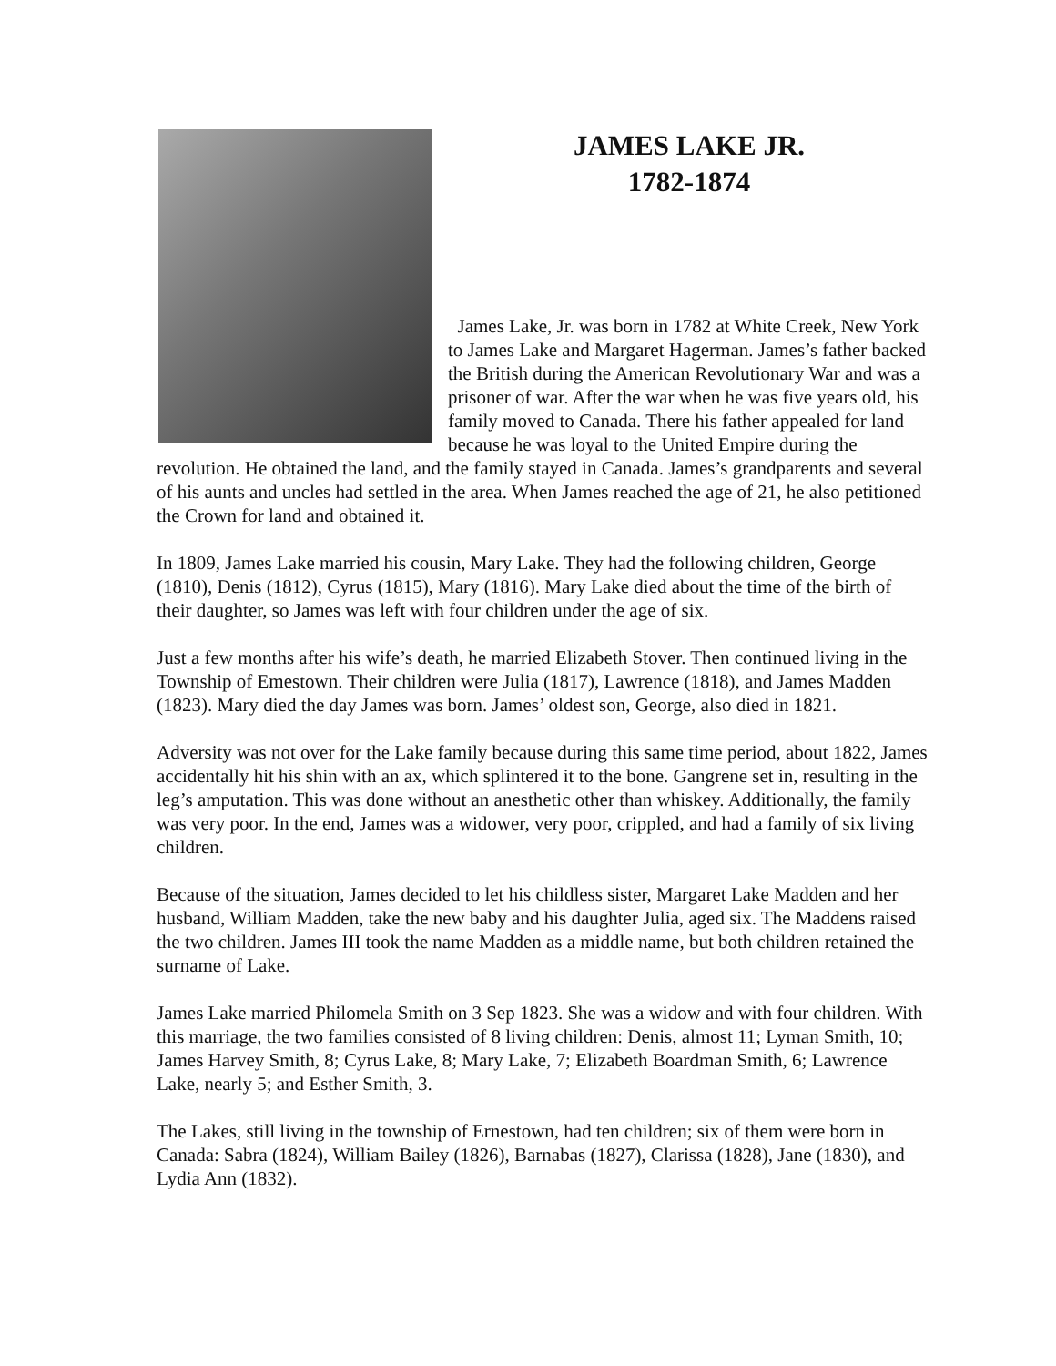JAMES LAKE JR.
1782-1874
James Lake, Jr. was born in 1782 at White Creek, New York to James Lake and Margaret Hagerman. James’s father backed the British during the American Revolutionary War and was a prisoner of war. After the war when he was five years old, his family moved to Canada. There his father appealed for land because he was loyal to the United Empire during the revolution. He obtained the land, and the family stayed in Canada. James’s grandparents and several of his aunts and uncles had settled in the area. When James reached the age of 21, he also petitioned the Crown for land and obtained it.
In 1809, James Lake married his cousin, Mary Lake. They had the following children, George (1810), Denis (1812), Cyrus (1815), Mary (1816). Mary Lake died about the time of the birth of their daughter, so James was left with four children under the age of six.
Just a few months after his wife’s death, he married Elizabeth Stover. Then continued living in the Township of Emestown. Their children were Julia (1817), Lawrence (1818), and James Madden (1823). Mary died the day James was born. James’ oldest son, George, also died in 1821.
Adversity was not over for the Lake family because during this same time period, about 1822, James accidentally hit his shin with an ax, which splintered it to the bone. Gangrene set in, resulting in the leg’s amputation. This was done without an anesthetic other than whiskey. Additionally, the family was very poor. In the end, James was a widower, very poor, crippled, and had a family of six living children.
Because of the situation, James decided to let his childless sister, Margaret Lake Madden and her husband, William Madden, take the new baby and his daughter Julia, aged six. The Maddens raised the two children. James III took the name Madden as a middle name, but both children retained the surname of Lake.
James Lake married Philomela Smith on 3 Sep 1823. She was a widow and with four children. With this marriage, the two families consisted of 8 living children: Denis, almost 11; Lyman Smith, 10; James Harvey Smith, 8; Cyrus Lake, 8; Mary Lake, 7; Elizabeth Boardman Smith, 6; Lawrence Lake, nearly 5; and Esther Smith, 3.
The Lakes, still living in the township of Ernestown, had ten children; six of them were born in Canada: Sabra (1824), William Bailey (1826), Barnabas (1827), Clarissa (1828), Jane (1830), and Lydia Ann (1832).